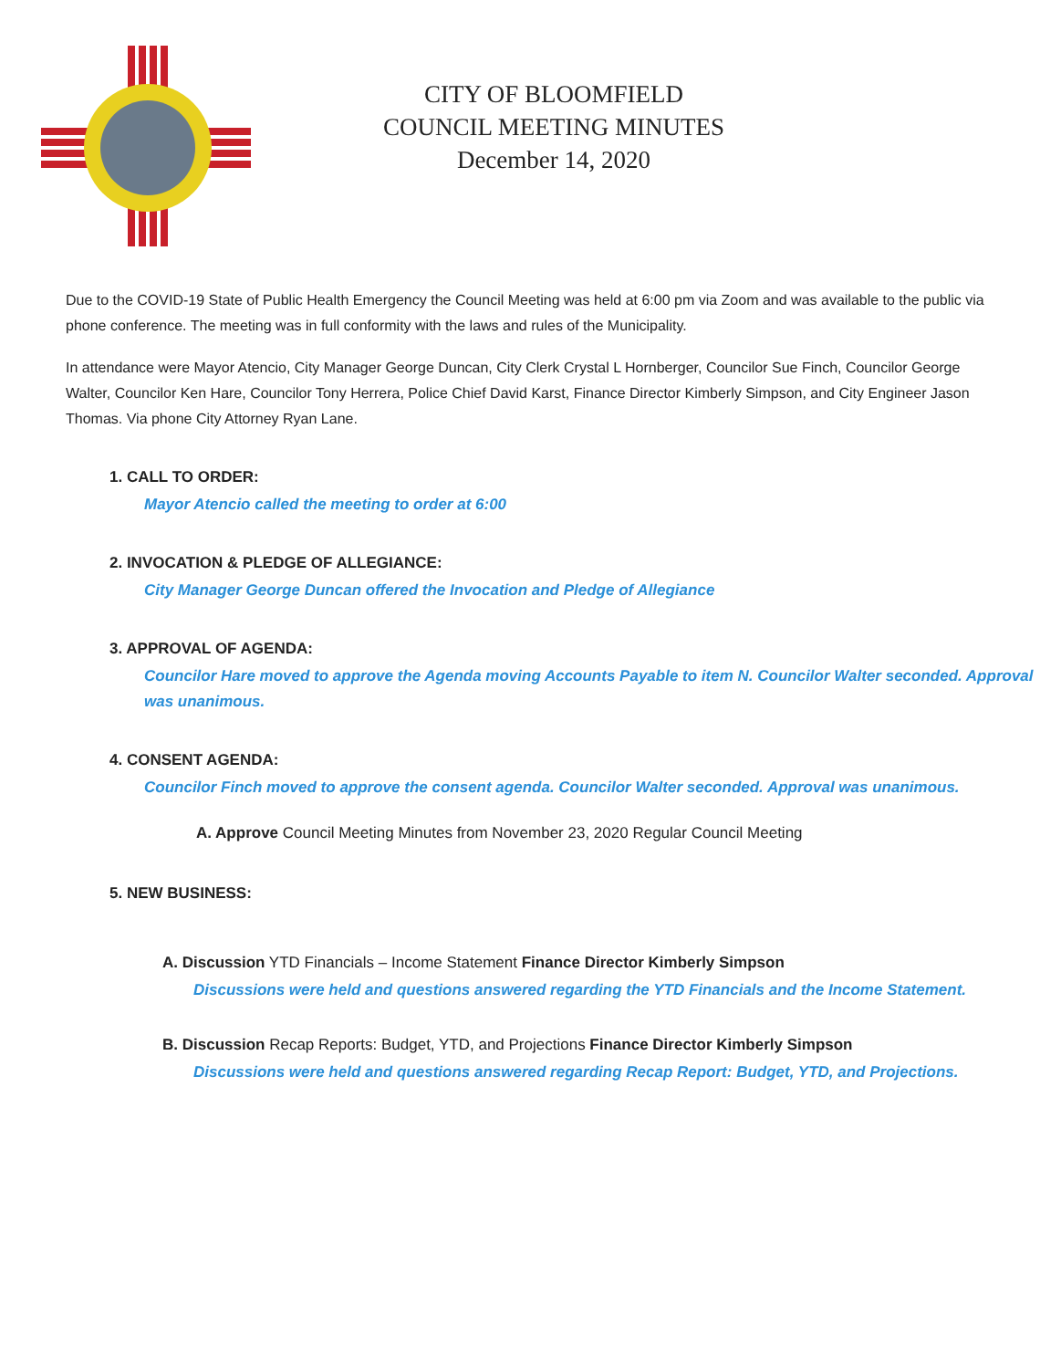CITY OF BLOOMFIELD
COUNCIL MEETING MINUTES
December 14, 2020
Due to the COVID-19 State of Public Health Emergency the Council Meeting was held at 6:00 pm via Zoom and was available to the public via phone conference. The meeting was in full conformity with the laws and rules of the Municipality.
In attendance were Mayor Atencio, City Manager George Duncan, City Clerk Crystal L Hornberger, Councilor Sue Finch, Councilor George Walter, Councilor Ken Hare, Councilor Tony Herrera, Police Chief David Karst, Finance Director Kimberly Simpson, and City Engineer Jason Thomas. Via phone City Attorney Ryan Lane.
1. CALL TO ORDER:
Mayor Atencio called the meeting to order at 6:00
2. INVOCATION & PLEDGE OF ALLEGIANCE:
City Manager George Duncan offered the Invocation and Pledge of Allegiance
3. APPROVAL OF AGENDA:
Councilor Hare moved to approve the Agenda moving Accounts Payable to item N. Councilor Walter seconded. Approval was unanimous.
4. CONSENT AGENDA:
Councilor Finch moved to approve the consent agenda. Councilor Walter seconded. Approval was unanimous.
A. Approve Council Meeting Minutes from November 23, 2020 Regular Council Meeting
5. NEW BUSINESS:
A. Discussion YTD Financials – Income Statement Finance Director Kimberly Simpson
Discussions were held and questions answered regarding the YTD Financials and the Income Statement.
B. Discussion Recap Reports: Budget, YTD, and Projections Finance Director Kimberly Simpson
Discussions were held and questions answered regarding Recap Report: Budget, YTD, and Projections.